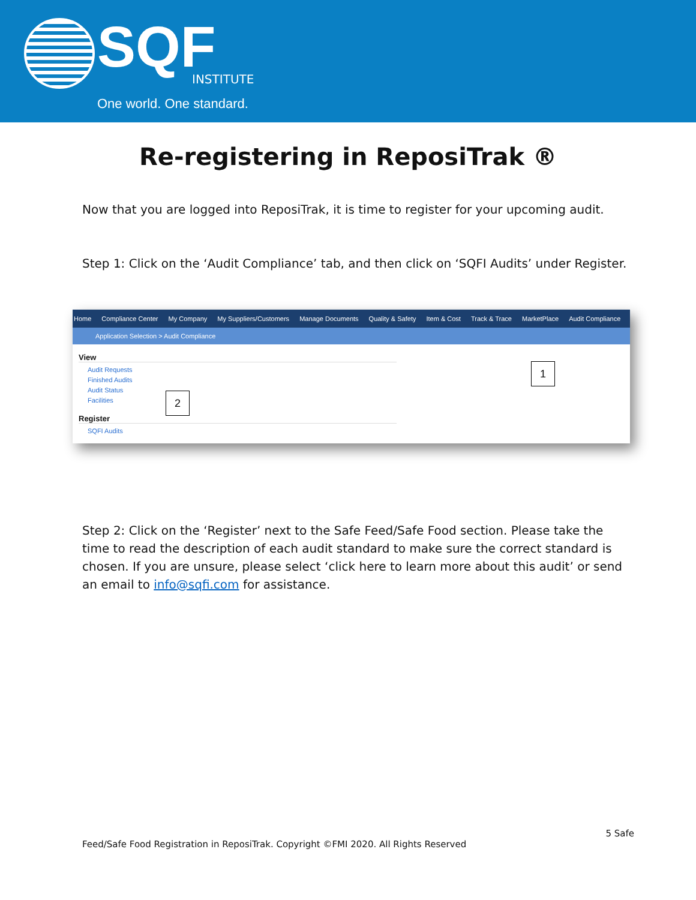SQF INSTITUTE
One world. One standard.
Re-registering in ReposiTrak ®
Now that you are logged into ReposiTrak, it is time to register for your upcoming audit.
Step 1: Click on the ‘Audit Compliance’ tab, and then click on ‘SQFI Audits’ under Register.
Home Compliance Center My Company My Suppliers/Customers Manage Documents Quality & Safety Item & Cost Track & Trace MarketPlace Audit Compliance
Application Selection > Audit Compliance
View
Audit Requests
Finished Audits
Audit Status
Facilities
Register
SQFI Audits
1
2
Step 2: Click on the ‘Register’ next to the Safe Feed/Safe Food section. Please take the time to read the description of each audit standard to make sure the correct standard is chosen. If you are unsure, please select ‘click here to learn more about this audit’ or send an email to info@sqfi.com for assistance.
5 Safe
Feed/Safe Food Registration in ReposiTrak. Copyright ©FMI 2020. All Rights Reserved